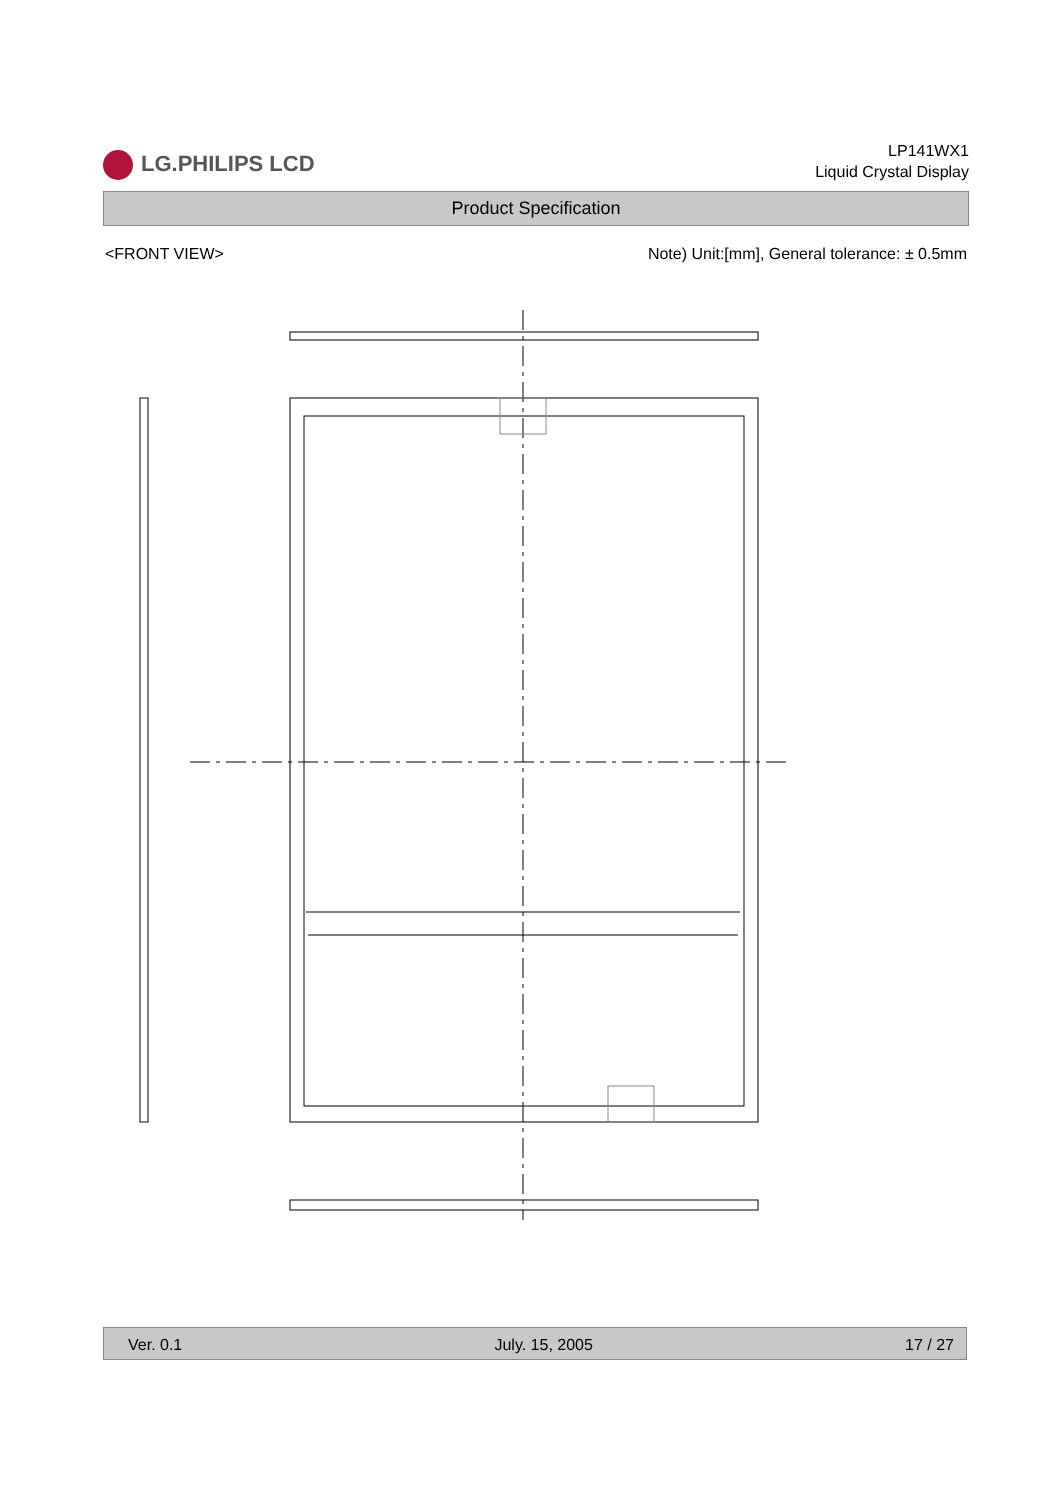LG.PHILIPS LCD
LP141WX1
Liquid Crystal Display
Product Specification
<FRONT VIEW> Note) Unit:[mm], General tolerance: ± 0.5mm
Ver. 0.1 July. 15, 2005 17 / 27